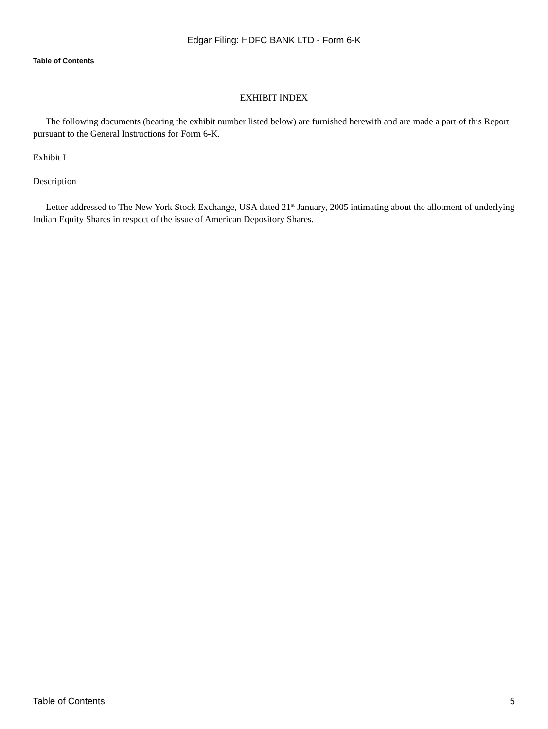Edgar Filing: HDFC BANK LTD - Form 6-K
Table of Contents
EXHIBIT INDEX
The following documents (bearing the exhibit number listed below) are furnished herewith and are made a part of this Report pursuant to the General Instructions for Form 6-K.
Exhibit I
Description
Letter addressed to The New York Stock Exchange, USA dated 21<sup>st</sup> January, 2005 intimating about the allotment of underlying Indian Equity Shares in respect of the issue of American Depository Shares.
Table of Contents 5